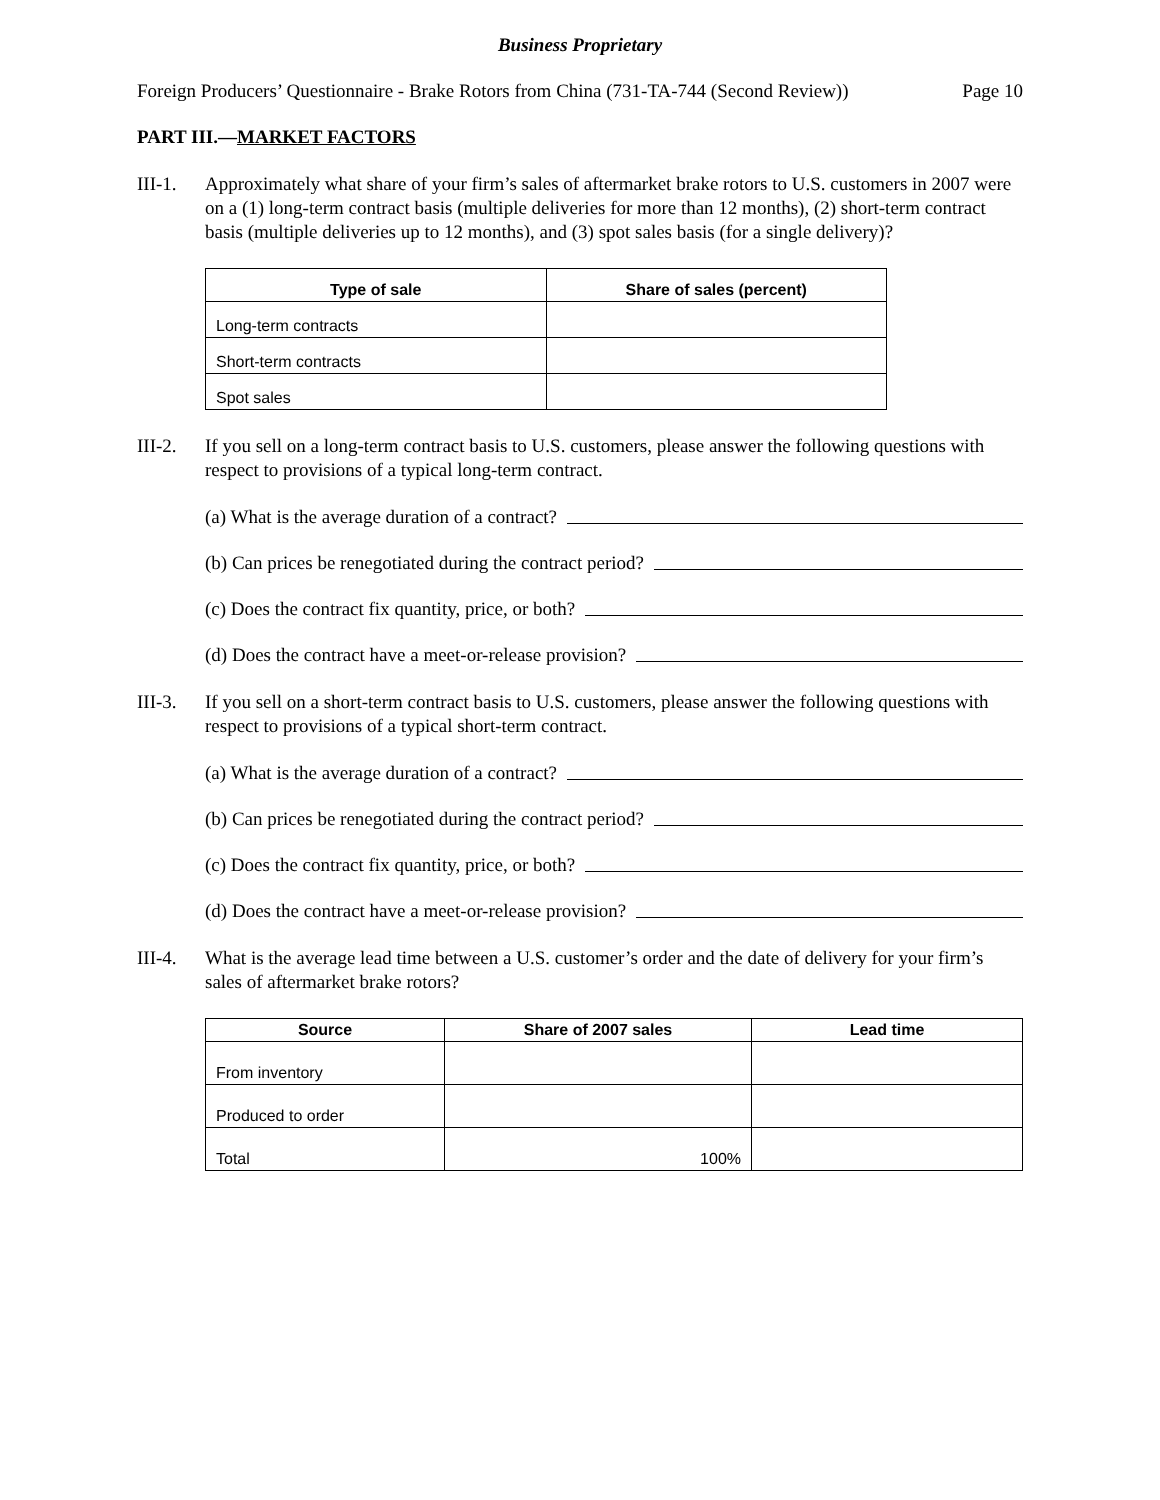Business Proprietary
Foreign Producers’ Questionnaire - Brake Rotors from China (731-TA-744 (Second Review)) Page 10
PART III.—MARKET FACTORS
III-1.
Approximately what share of your firm’s sales of aftermarket brake rotors to U.S. customers in 2007 were on a (1) long-term contract basis (multiple deliveries for more than 12 months), (2) short-term contract basis (multiple deliveries up to 12 months), and (3) spot sales basis (for a single delivery)?
| Type of sale | Share of sales (percent) |
| --- | --- |
| Long-term contracts | |
| Short-term contracts | |
| Spot sales | |
III-2.
If you sell on a long-term contract basis to U.S. customers, please answer the following questions with respect to provisions of a typical long-term contract.
(a) What is the average duration of a contract?
(b) Can prices be renegotiated during the contract period?
(c) Does the contract fix quantity, price, or both?
(d) Does the contract have a meet-or-release provision?
III-3.
If you sell on a short-term contract basis to U.S. customers, please answer the following questions with respect to provisions of a typical short-term contract.
(a) What is the average duration of a contract?
(b) Can prices be renegotiated during the contract period?
(c) Does the contract fix quantity, price, or both?
(d) Does the contract have a meet-or-release provision?
III-4.
What is the average lead time between a U.S. customer’s order and the date of delivery for your firm’s sales of aftermarket brake rotors?
| Source | Share of 2007 sales | Lead time |
| --- | --- | --- |
| From inventory | | |
| Produced to order | | |
| Total | 100% | |